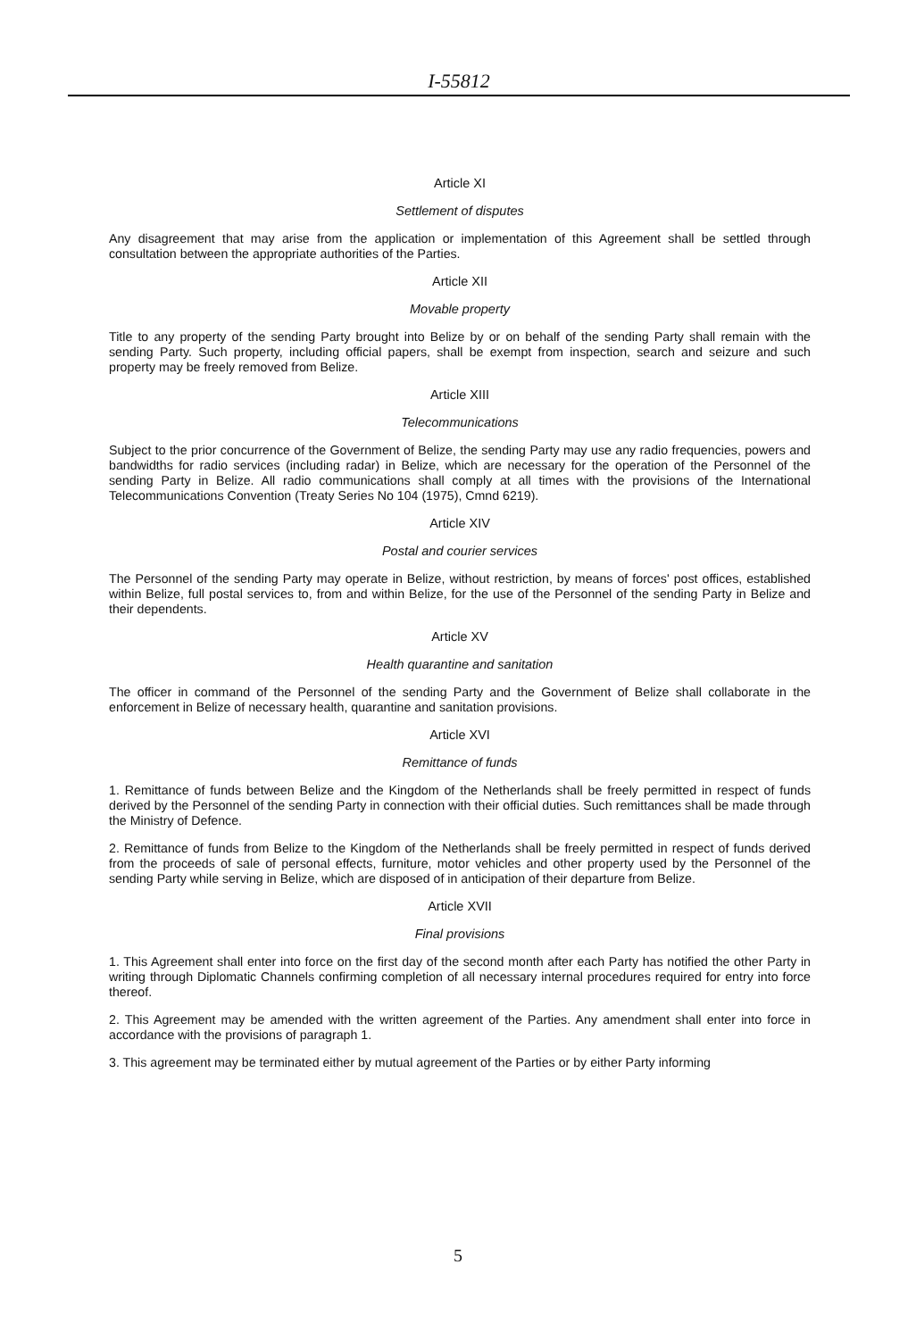I-55812
Article XI
Settlement of disputes
Any disagreement that may arise from the application or implementation of this Agreement shall be settled through consultation between the appropriate authorities of the Parties.
Article XII
Movable property
Title to any property of the sending Party brought into Belize by or on behalf of the sending Party shall remain with the sending Party. Such property, including official papers, shall be exempt from inspection, search and seizure and such property may be freely removed from Belize.
Article XIII
Telecommunications
Subject to the prior concurrence of the Government of Belize, the sending Party may use any radio frequencies, powers and bandwidths for radio services (including radar) in Belize, which are necessary for the operation of the Personnel of the sending Party in Belize. All radio communications shall comply at all times with the provisions of the International Telecommunications Convention (Treaty Series No 104 (1975), Cmnd 6219).
Article XIV
Postal and courier services
The Personnel of the sending Party may operate in Belize, without restriction, by means of forces' post offices, established within Belize, full postal services to, from and within Belize, for the use of the Personnel of the sending Party in Belize and their dependents.
Article XV
Health quarantine and sanitation
The officer in command of the Personnel of the sending Party and the Government of Belize shall collaborate in the enforcement in Belize of necessary health, quarantine and sanitation provisions.
Article XVI
Remittance of funds
1. Remittance of funds between Belize and the Kingdom of the Netherlands shall be freely permitted in respect of funds derived by the Personnel of the sending Party in connection with their official duties. Such remittances shall be made through the Ministry of Defence.
2. Remittance of funds from Belize to the Kingdom of the Netherlands shall be freely permitted in respect of funds derived from the proceeds of sale of personal effects, furniture, motor vehicles and other property used by the Personnel of the sending Party while serving in Belize, which are disposed of in anticipation of their departure from Belize.
Article XVII
Final provisions
1. This Agreement shall enter into force on the first day of the second month after each Party has notified the other Party in writing through Diplomatic Channels confirming completion of all necessary internal procedures required for entry into force thereof.
2. This Agreement may be amended with the written agreement of the Parties. Any amendment shall enter into force in accordance with the provisions of paragraph 1.
3. This agreement may be terminated either by mutual agreement of the Parties or by either Party informing
5